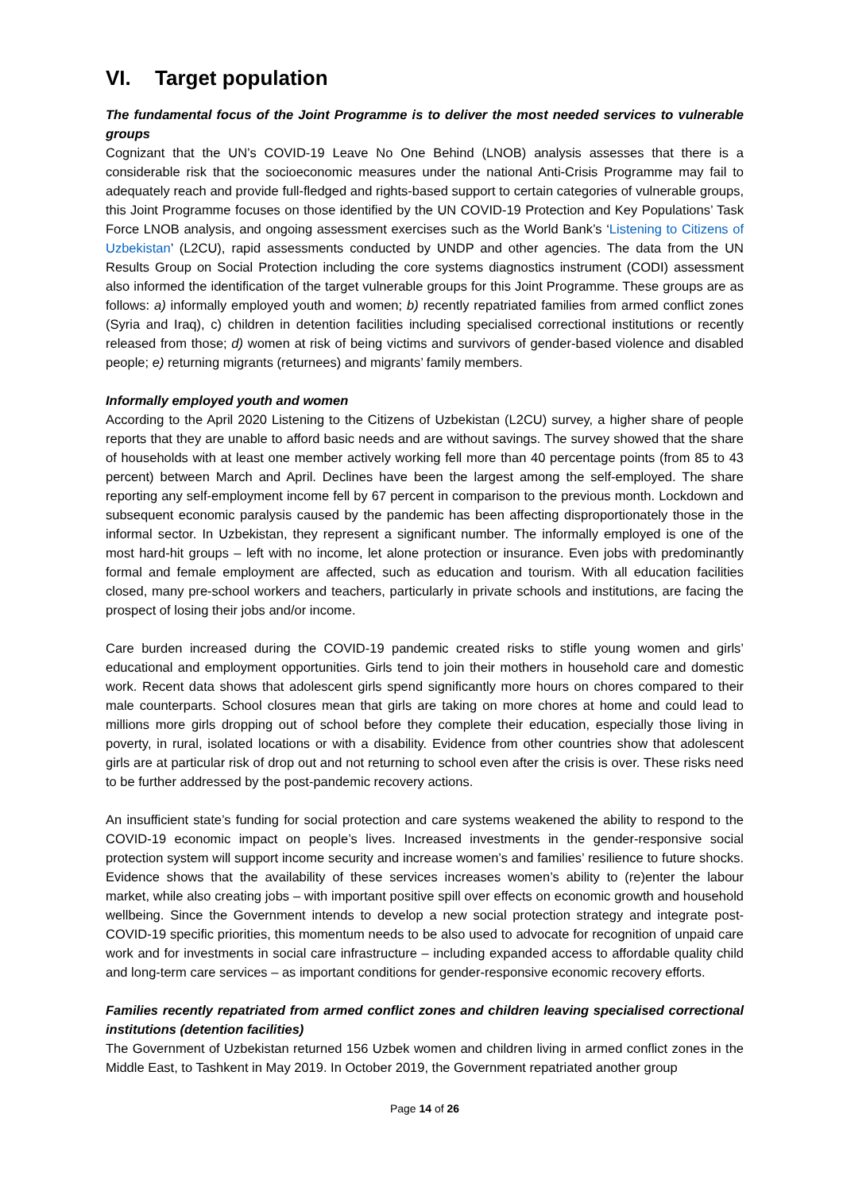VI. Target population
The fundamental focus of the Joint Programme is to deliver the most needed services to vulnerable groups
Cognizant that the UN’s COVID-19 Leave No One Behind (LNOB) analysis assesses that there is a considerable risk that the socioeconomic measures under the national Anti-Crisis Programme may fail to adequately reach and provide full-fledged and rights-based support to certain categories of vulnerable groups, this Joint Programme focuses on those identified by the UN COVID-19 Protection and Key Populations’ Task Force LNOB analysis, and ongoing assessment exercises such as the World Bank’s ‘Listening to Citizens of Uzbekistan’ (L2CU), rapid assessments conducted by UNDP and other agencies. The data from the UN Results Group on Social Protection including the core systems diagnostics instrument (CODI) assessment also informed the identification of the target vulnerable groups for this Joint Programme. These groups are as follows: a) informally employed youth and women; b) recently repatriated families from armed conflict zones (Syria and Iraq), c) children in detention facilities including specialised correctional institutions or recently released from those; d) women at risk of being victims and survivors of gender-based violence and disabled people; e) returning migrants (returnees) and migrants’ family members.
Informally employed youth and women
According to the April 2020 Listening to the Citizens of Uzbekistan (L2CU) survey, a higher share of people reports that they are unable to afford basic needs and are without savings. The survey showed that the share of households with at least one member actively working fell more than 40 percentage points (from 85 to 43 percent) between March and April. Declines have been the largest among the self-employed. The share reporting any self-employment income fell by 67 percent in comparison to the previous month. Lockdown and subsequent economic paralysis caused by the pandemic has been affecting disproportionately those in the informal sector. In Uzbekistan, they represent a significant number. The informally employed is one of the most hard-hit groups – left with no income, let alone protection or insurance. Even jobs with predominantly formal and female employment are affected, such as education and tourism. With all education facilities closed, many pre-school workers and teachers, particularly in private schools and institutions, are facing the prospect of losing their jobs and/or income.
Care burden increased during the COVID-19 pandemic created risks to stifle young women and girls’ educational and employment opportunities. Girls tend to join their mothers in household care and domestic work. Recent data shows that adolescent girls spend significantly more hours on chores compared to their male counterparts. School closures mean that girls are taking on more chores at home and could lead to millions more girls dropping out of school before they complete their education, especially those living in poverty, in rural, isolated locations or with a disability. Evidence from other countries show that adolescent girls are at particular risk of drop out and not returning to school even after the crisis is over. These risks need to be further addressed by the post-pandemic recovery actions.
An insufficient state’s funding for social protection and care systems weakened the ability to respond to the COVID-19 economic impact on people’s lives. Increased investments in the gender-responsive social protection system will support income security and increase women’s and families’ resilience to future shocks. Evidence shows that the availability of these services increases women’s ability to (re)enter the labour market, while also creating jobs – with important positive spill over effects on economic growth and household wellbeing. Since the Government intends to develop a new social protection strategy and integrate post-COVID-19 specific priorities, this momentum needs to be also used to advocate for recognition of unpaid care work and for investments in social care infrastructure – including expanded access to affordable quality child and long-term care services – as important conditions for gender-responsive economic recovery efforts.
Families recently repatriated from armed conflict zones and children leaving specialised correctional institutions (detention facilities)
The Government of Uzbekistan returned 156 Uzbek women and children living in armed conflict zones in the Middle East, to Tashkent in May 2019. In October 2019, the Government repatriated another group
Page 14 of 26